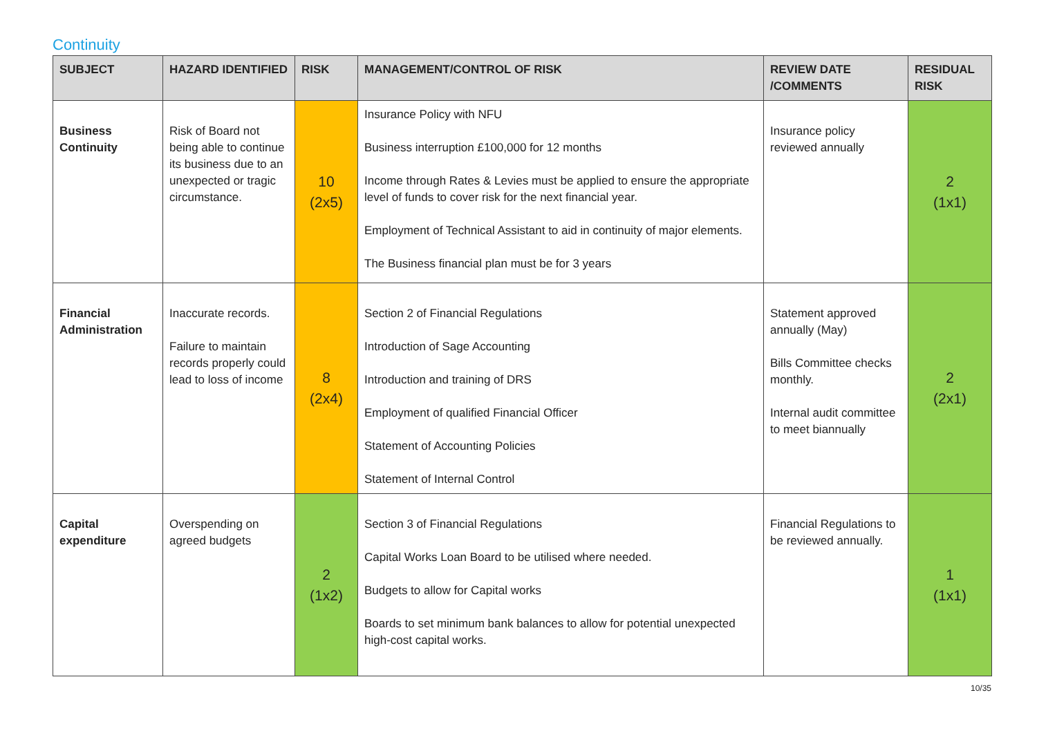Continuity
| SUBJECT | HAZARD IDENTIFIED | RISK | MANAGEMENT/CONTROL OF RISK | REVIEW DATE /COMMENTS | RESIDUAL RISK |
| --- | --- | --- | --- | --- | --- |
| Business Continuity | Risk of Board not being able to continue its business due to an unexpected or tragic circumstance. | 10 (2x5) | Insurance Policy with NFU Business interruption £100,000 for 12 months Income through Rates & Levies must be applied to ensure the appropriate level of funds to cover risk for the next financial year. Employment of Technical Assistant to aid in continuity of major elements. The Business financial plan must be for 3 years | Insurance policy reviewed annually | 2 (1x1) |
| Financial Administration | Inaccurate records. Failure to maintain records properly could lead to loss of income | 8 (2x4) | Section 2 of Financial Regulations Introduction of Sage Accounting Introduction and training of DRS Employment of qualified Financial Officer Statement of Accounting Policies Statement of Internal Control | Statement approved annually (May) Bills Committee checks monthly. Internal audit committee to meet biannually | 2 (2x1) |
| Capital expenditure | Overspending on agreed budgets | 2 (1x2) | Section 3 of Financial Regulations Capital Works Loan Board to be utilised where needed. Budgets to allow for Capital works Boards to set minimum bank balances to allow for potential unexpected high-cost capital works. | Financial Regulations to be reviewed annually. | 1 (1x1) |
10/35